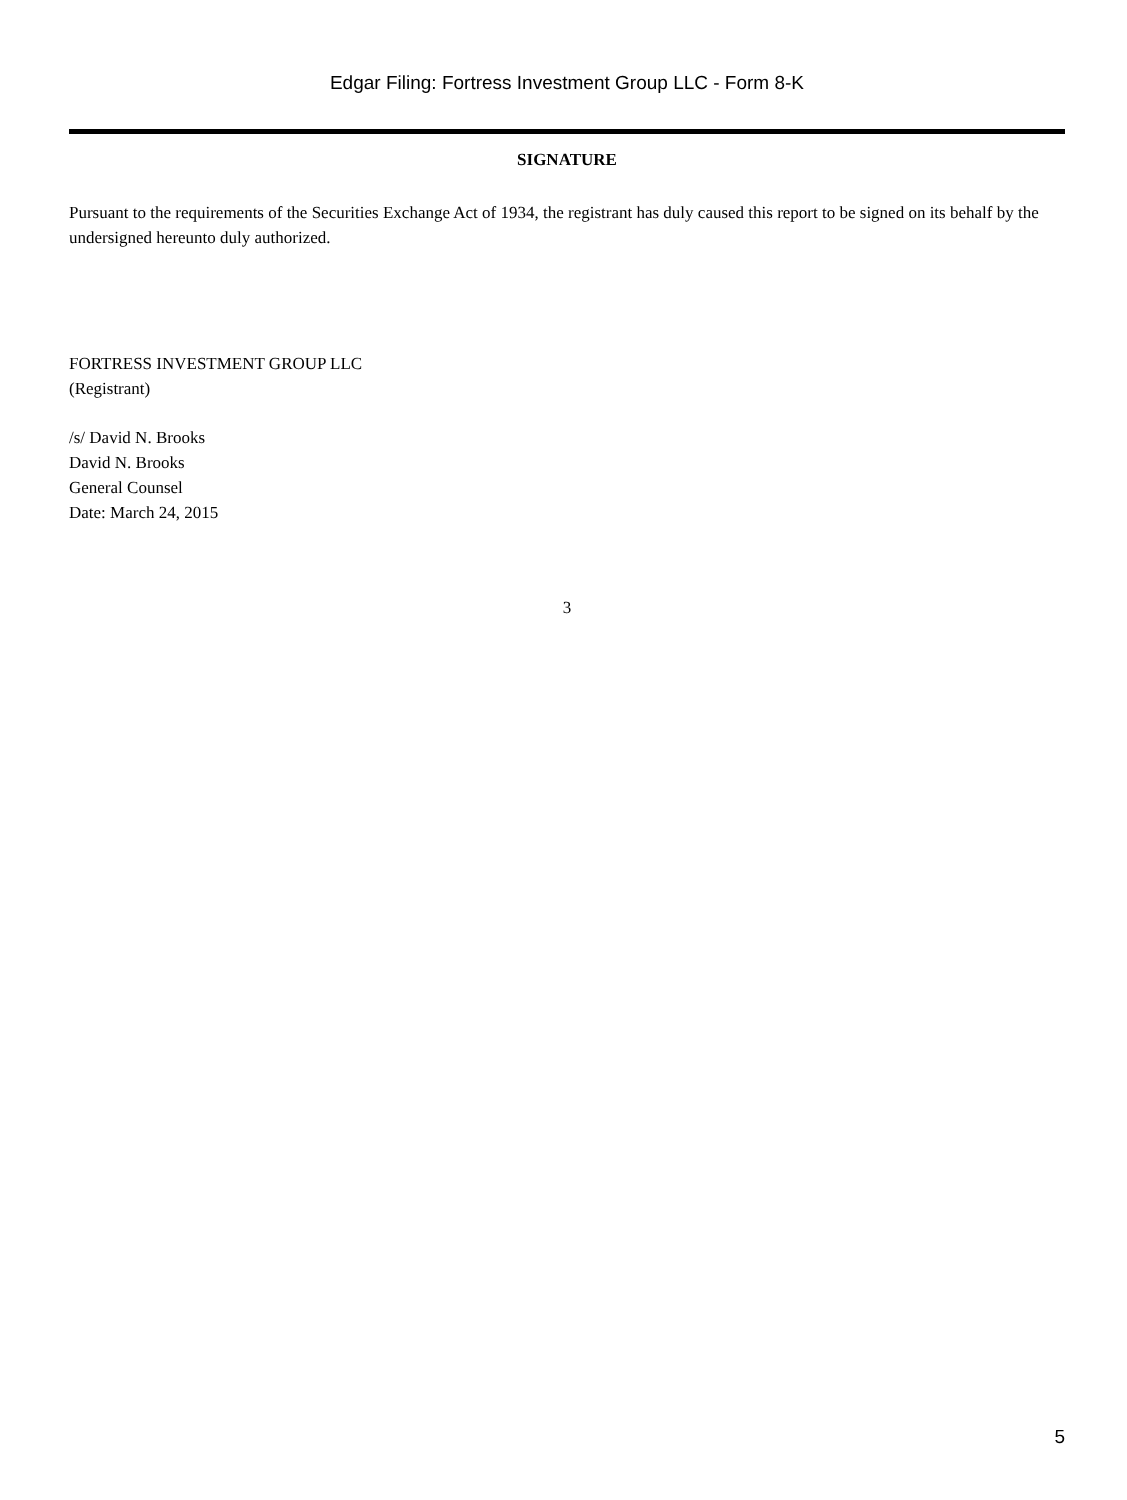Edgar Filing: Fortress Investment Group LLC - Form 8-K
SIGNATURE
Pursuant to the requirements of the Securities Exchange Act of 1934, the registrant has duly caused this report to be signed on its behalf by the undersigned hereunto duly authorized.
FORTRESS INVESTMENT GROUP LLC
(Registrant)
/s/ David N. Brooks
David N. Brooks
General Counsel
Date: March 24, 2015
3
5